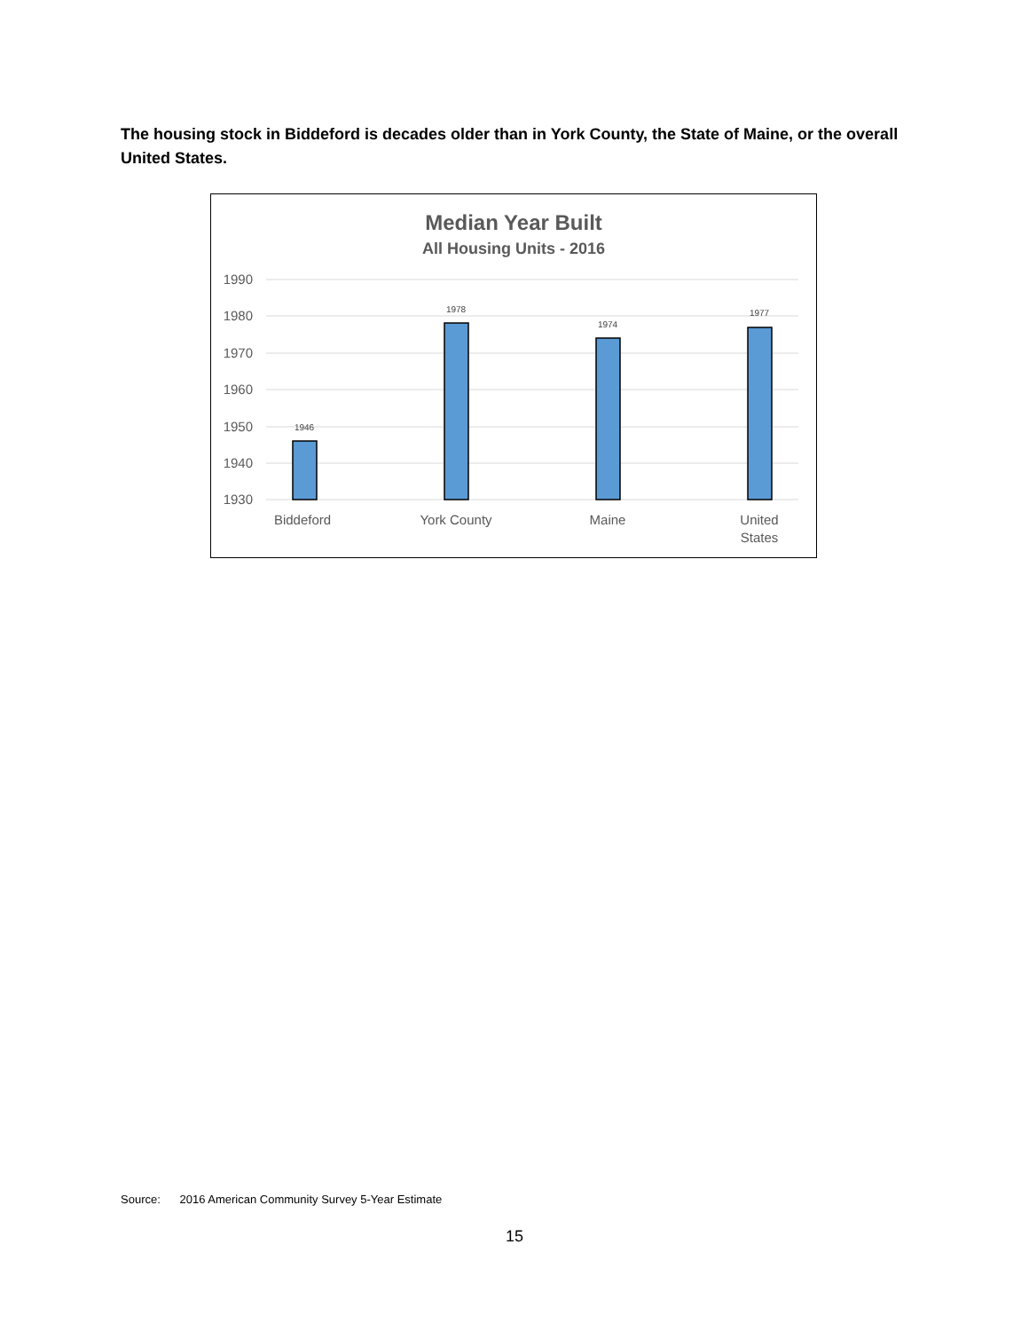The housing stock in Biddeford is decades older than in York County, the State of Maine, or the overall United States.
Median Year Built
All Housing Units - 2016
1990
1980
1970
1960
1950
1940
1930
1946
1978
1974
1977
Biddeford
York County
Maine
United
States
Source: 2016 American Community Survey 5-Year Estimate
15